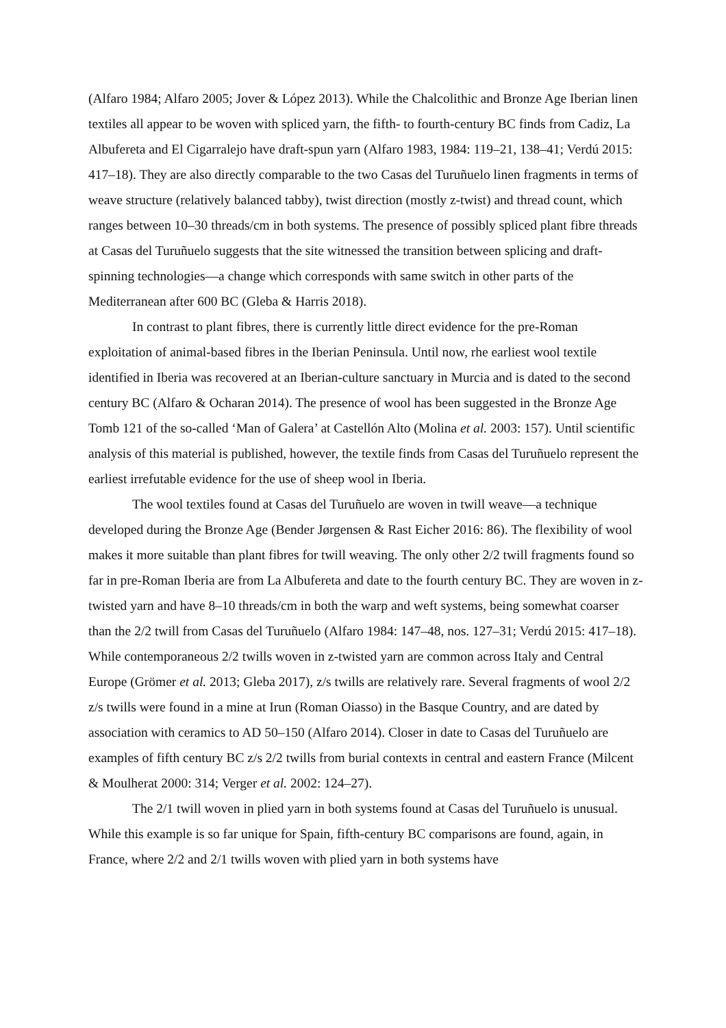(Alfaro 1984; Alfaro 2005; Jover & López 2013). While the Chalcolithic and Bronze Age Iberian linen textiles all appear to be woven with spliced yarn, the fifth- to fourth-century BC finds from Cadiz, La Albufereta and El Cigarralejo have draft-spun yarn (Alfaro 1983, 1984: 119–21, 138–41; Verdú 2015: 417–18). They are also directly comparable to the two Casas del Turuñuelo linen fragments in terms of weave structure (relatively balanced tabby), twist direction (mostly z-twist) and thread count, which ranges between 10–30 threads/cm in both systems. The presence of possibly spliced plant fibre threads at Casas del Turuñuelo suggests that the site witnessed the transition between splicing and draft-spinning technologies—a change which corresponds with same switch in other parts of the Mediterranean after 600 BC (Gleba & Harris 2018).
In contrast to plant fibres, there is currently little direct evidence for the pre-Roman exploitation of animal-based fibres in the Iberian Peninsula. Until now, rhe earliest wool textile identified in Iberia was recovered at an Iberian-culture sanctuary in Murcia and is dated to the second century BC (Alfaro & Ocharan 2014). The presence of wool has been suggested in the Bronze Age Tomb 121 of the so-called ‘Man of Galera’ at Castellón Alto (Molina et al. 2003: 157). Until scientific analysis of this material is published, however, the textile finds from Casas del Turuñuelo represent the earliest irrefutable evidence for the use of sheep wool in Iberia.
The wool textiles found at Casas del Turuñuelo are woven in twill weave—a technique developed during the Bronze Age (Bender Jørgensen & Rast Eicher 2016: 86). The flexibility of wool makes it more suitable than plant fibres for twill weaving. The only other 2/2 twill fragments found so far in pre-Roman Iberia are from La Albufereta and date to the fourth century BC. They are woven in z-twisted yarn and have 8–10 threads/cm in both the warp and weft systems, being somewhat coarser than the 2/2 twill from Casas del Turuñuelo (Alfaro 1984: 147–48, nos. 127–31; Verdú 2015: 417–18). While contemporaneous 2/2 twills woven in z-twisted yarn are common across Italy and Central Europe (Grömer et al. 2013; Gleba 2017), z/s twills are relatively rare. Several fragments of wool 2/2 z/s twills were found in a mine at Irun (Roman Oiasso) in the Basque Country, and are dated by association with ceramics to AD 50–150 (Alfaro 2014). Closer in date to Casas del Turuñuelo are examples of fifth century BC z/s 2/2 twills from burial contexts in central and eastern France (Milcent & Moulherat 2000: 314; Verger et al. 2002: 124–27).
The 2/1 twill woven in plied yarn in both systems found at Casas del Turuñuelo is unusual. While this example is so far unique for Spain, fifth-century BC comparisons are found, again, in France, where 2/2 and 2/1 twills woven with plied yarn in both systems have